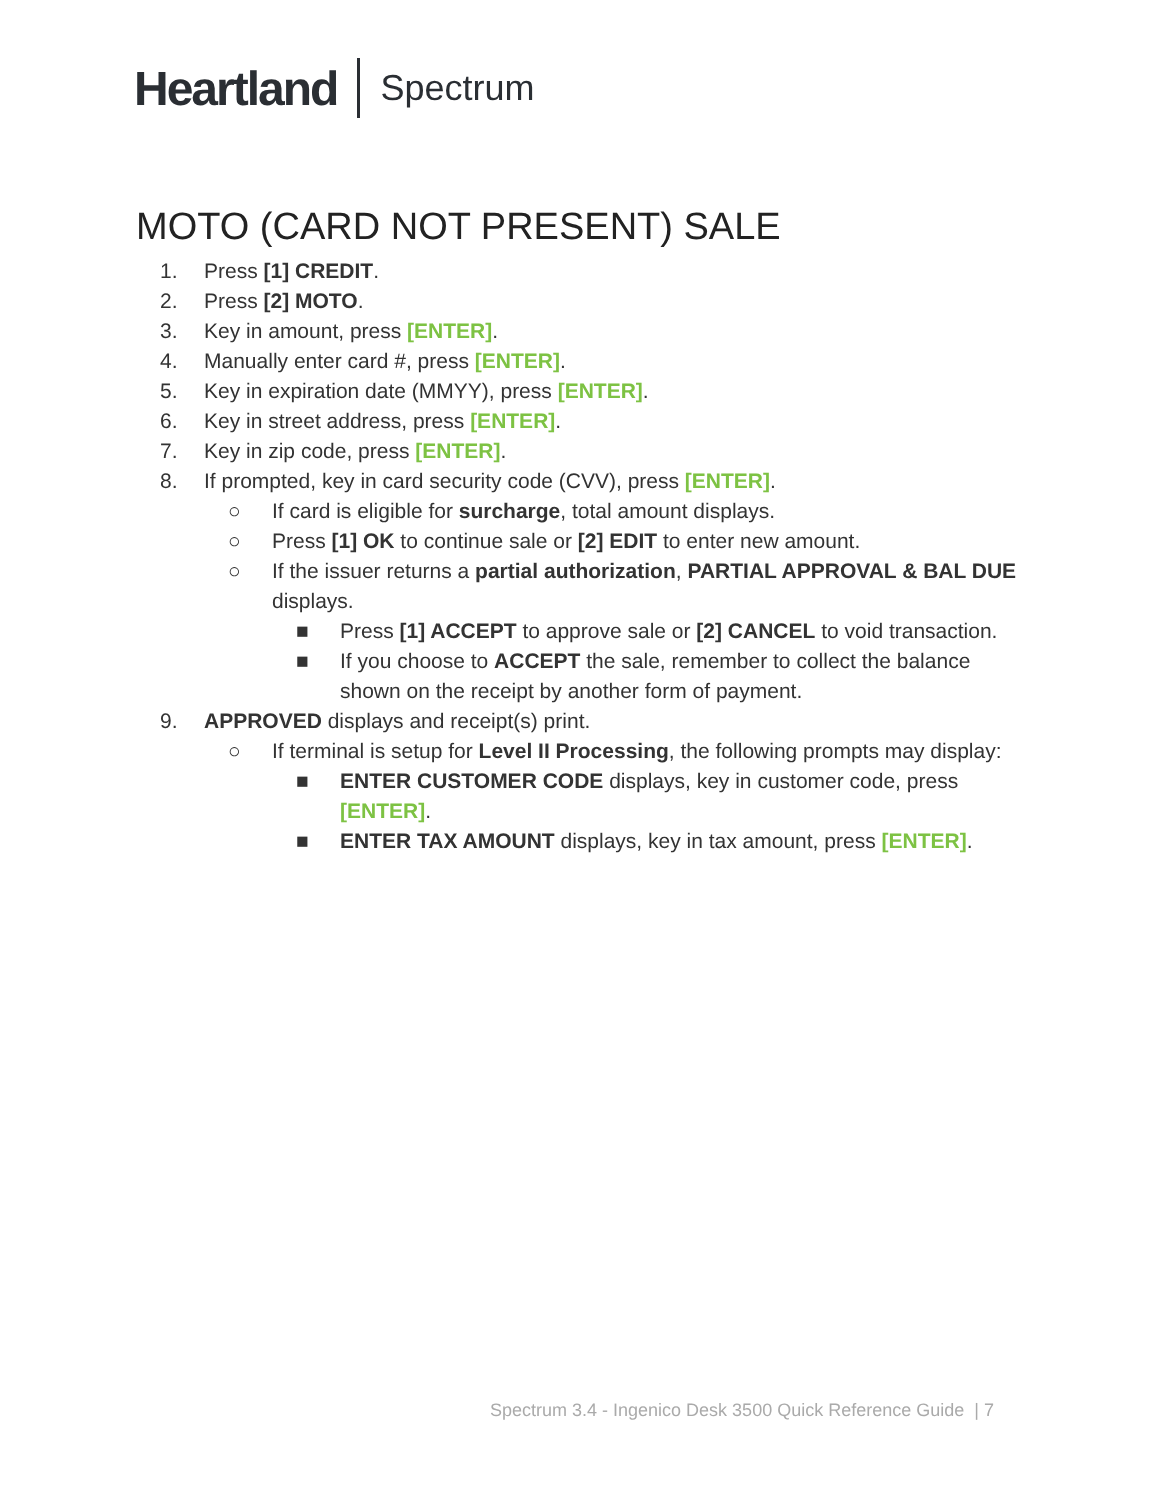Heartland Spectrum
MOTO (CARD NOT PRESENT) SALE
1. Press [1] CREDIT.
2. Press [2] MOTO.
3. Key in amount, press [ENTER].
4. Manually enter card #, press [ENTER].
5. Key in expiration date (MMYY), press [ENTER].
6. Key in street address, press [ENTER].
7. Key in zip code, press [ENTER].
8. If prompted, key in card security code (CVV), press [ENTER].
○ If card is eligible for surcharge, total amount displays.
○ Press [1] OK to continue sale or [2] EDIT to enter new amount.
○ If the issuer returns a partial authorization, PARTIAL APPROVAL & BAL DUE displays.
■ Press [1] ACCEPT to approve sale or [2] CANCEL to void transaction.
■ If you choose to ACCEPT the sale, remember to collect the balance shown on the receipt by another form of payment.
9. APPROVED displays and receipt(s) print.
○ If terminal is setup for Level II Processing, the following prompts may display:
■ ENTER CUSTOMER CODE displays, key in customer code, press [ENTER].
■ ENTER TAX AMOUNT displays, key in tax amount, press [ENTER].
Spectrum 3.4 - Ingenico Desk 3500 Quick Reference Guide | 7